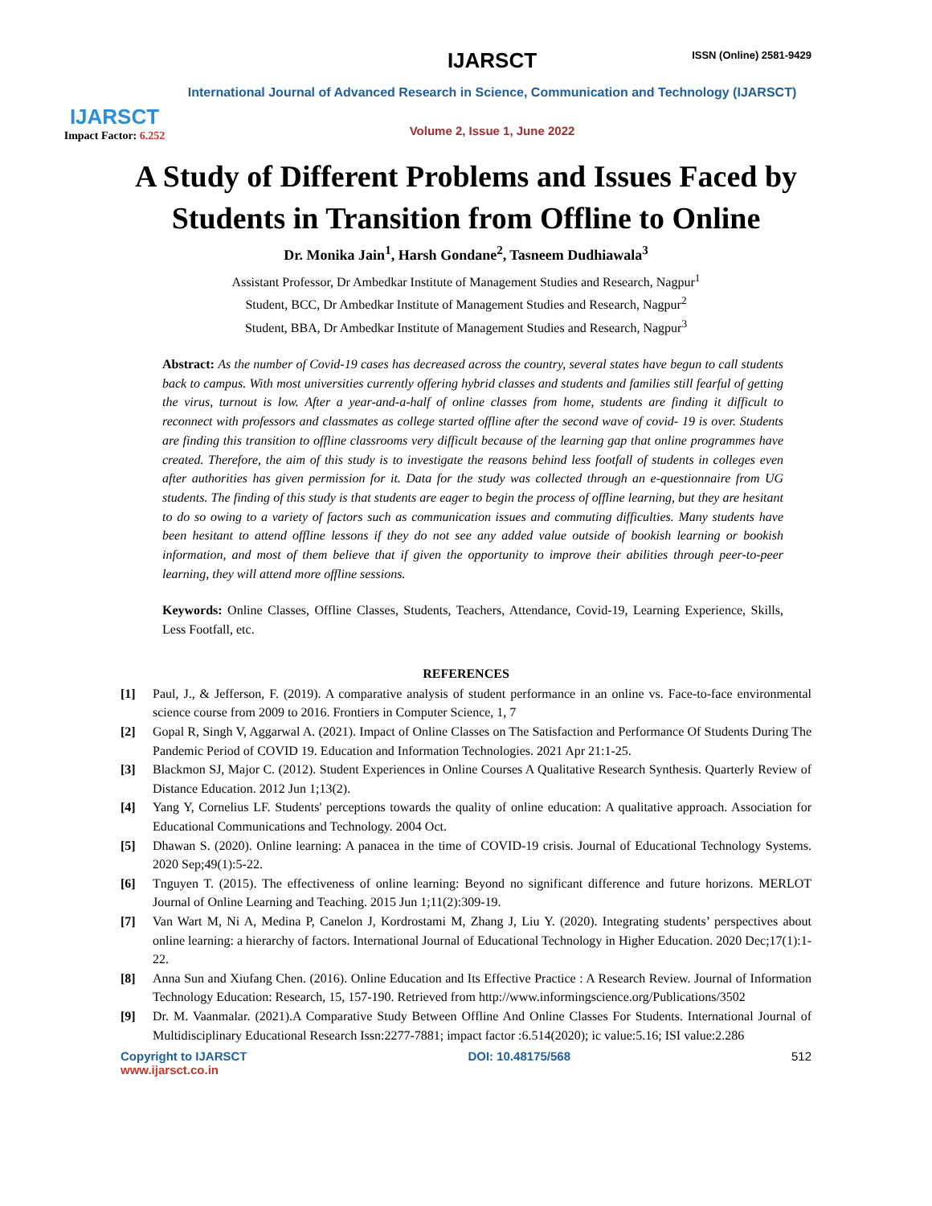IJARSCT
Impact Factor: 6.252
IJARSCT
ISSN (Online) 2581-9429
International Journal of Advanced Research in Science, Communication and Technology (IJARSCT)
Volume 2, Issue 1, June 2022
A Study of Different Problems and Issues Faced by Students in Transition from Offline to Online
Dr. Monika Jain<sup>1</sup>, Harsh Gondane<sup>2</sup>, Tasneem Dudhiawala<sup>3</sup>
Assistant Professor, Dr Ambedkar Institute of Management Studies and Research, Nagpur<sup>1</sup>
Student, BCC, Dr Ambedkar Institute of Management Studies and Research, Nagpur<sup>2</sup>
Student, BBA, Dr Ambedkar Institute of Management Studies and Research, Nagpur<sup>3</sup>
Abstract: As the number of Covid-19 cases has decreased across the country, several states have begun to call students back to campus. With most universities currently offering hybrid classes and students and families still fearful of getting the virus, turnout is low. After a year-and-a-half of online classes from home, students are finding it difficult to reconnect with professors and classmates as college started offline after the second wave of covid- 19 is over. Students are finding this transition to offline classrooms very difficult because of the learning gap that online programmes have created. Therefore, the aim of this study is to investigate the reasons behind less footfall of students in colleges even after authorities has given permission for it. Data for the study was collected through an e-questionnaire from UG students. The finding of this study is that students are eager to begin the process of offline learning, but they are hesitant to do so owing to a variety of factors such as communication issues and commuting difficulties. Many students have been hesitant to attend offline lessons if they do not see any added value outside of bookish learning or bookish information, and most of them believe that if given the opportunity to improve their abilities through peer-to-peer learning, they will attend more offline sessions.
Keywords: Online Classes, Offline Classes, Students, Teachers, Attendance, Covid-19, Learning Experience, Skills, Less Footfall, etc.
REFERENCES
[1] Paul, J., & Jefferson, F. (2019). A comparative analysis of student performance in an online vs. Face-to-face environmental science course from 2009 to 2016. Frontiers in Computer Science, 1, 7
[2] Gopal R, Singh V, Aggarwal A. (2021). Impact of Online Classes on The Satisfaction and Performance Of Students During The Pandemic Period of COVID 19. Education and Information Technologies. 2021 Apr 21:1-25.
[3] Blackmon SJ, Major C. (2012). Student Experiences in Online Courses A Qualitative Research Synthesis. Quarterly Review of Distance Education. 2012 Jun 1;13(2).
[4] Yang Y, Cornelius LF. Students' perceptions towards the quality of online education: A qualitative approach. Association for Educational Communications and Technology. 2004 Oct.
[5] Dhawan S. (2020). Online learning: A panacea in the time of COVID-19 crisis. Journal of Educational Technology Systems. 2020 Sep;49(1):5-22.
[6] Tnguyen T. (2015). The effectiveness of online learning: Beyond no significant difference and future horizons. MERLOT Journal of Online Learning and Teaching. 2015 Jun 1;11(2):309-19.
[7] Van Wart M, Ni A, Medina P, Canelon J, Kordrostami M, Zhang J, Liu Y. (2020). Integrating students’ perspectives about online learning: a hierarchy of factors. International Journal of Educational Technology in Higher Education. 2020 Dec;17(1):1-22.
[8] Anna Sun and Xiufang Chen. (2016). Online Education and Its Effective Practice : A Research Review. Journal of Information Technology Education: Research, 15, 157-190. Retrieved from http://www.informingscience.org/Publications/3502
[9] Dr. M. Vaanmalar. (2021).A Comparative Study Between Offline And Online Classes For Students. International Journal of Multidisciplinary Educational Research Issn:2277-7881; impact factor :6.514(2020); ic value:5.16; ISI value:2.286
Copyright to IJARSCT
www.ijarsct.co.in DOI: 10.48175/568 512